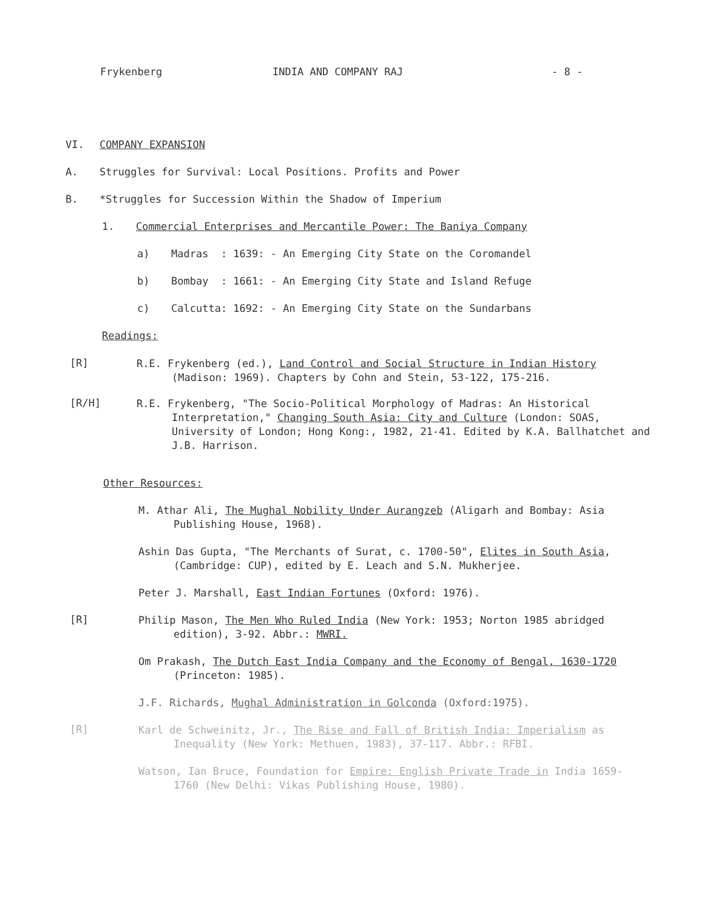Frykenberg INDIA AND COMPANY RAJ - 8 -
VI. COMPANY EXPANSION
A. Struggles for Survival: Local Positions. Profits and Power
B. *Struggles for Succession Within the Shadow of Imperium
1. Commercial Enterprises and Mercantile Power: The Baniya Company
a) Madras : 1639: - An Emerging City State on the Coromandel
b) Bombay : 1661: - An Emerging City State and Island Refuge
c) Calcutta: 1692: - An Emerging City State on the Sundarbans
Readings:
[R]
R.E. Frykenberg (ed.), Land Control and Social Structure in Indian History (Madison: 1969). Chapters by Cohn and Stein, 53-122, 175-216.
[R/H]
R.E. Frykenberg, "The Socio-Political Morphology of Madras: An Historical Interpretation," Changing South Asia: City and Culture (London: SOAS, University of London; Hong Kong:, 1982, 21-41. Edited by K.A. Ballhatchet and J.B. Harrison.
Other Resources:
M. Athar Ali, The Mughal Nobility Under Aurangzeb (Aligarh and Bombay: Asia Publishing House, 1968).
Ashin Das Gupta, "The Merchants of Surat, c. 1700-50", Elites in South Asia, (Cambridge: CUP), edited by E. Leach and S.N. Mukherjee.
Peter J. Marshall, East Indian Fortunes (Oxford: 1976).
[R]
Philip Mason, The Men Who Ruled India (New York: 1953; Norton 1985 abridged edition), 3-92. Abbr.: MWRI.
Om Prakash, The Dutch East India Company and the Economy of Bengal, 1630-1720 (Princeton: 1985).
J.F. Richards, Mughal Administration in Golconda (Oxford:1975).
[R]
Karl de Schweinitz, Jr., The Rise and Fall of British India: Imperialism as Inequality (New York: Methuen, 1983), 37-117. Abbr.: RFBI.
Watson, Ian Bruce, Foundation for Empire: English Private Trade in India 1659-1760 (New Delhi: Vikas Publishing House, 1980).